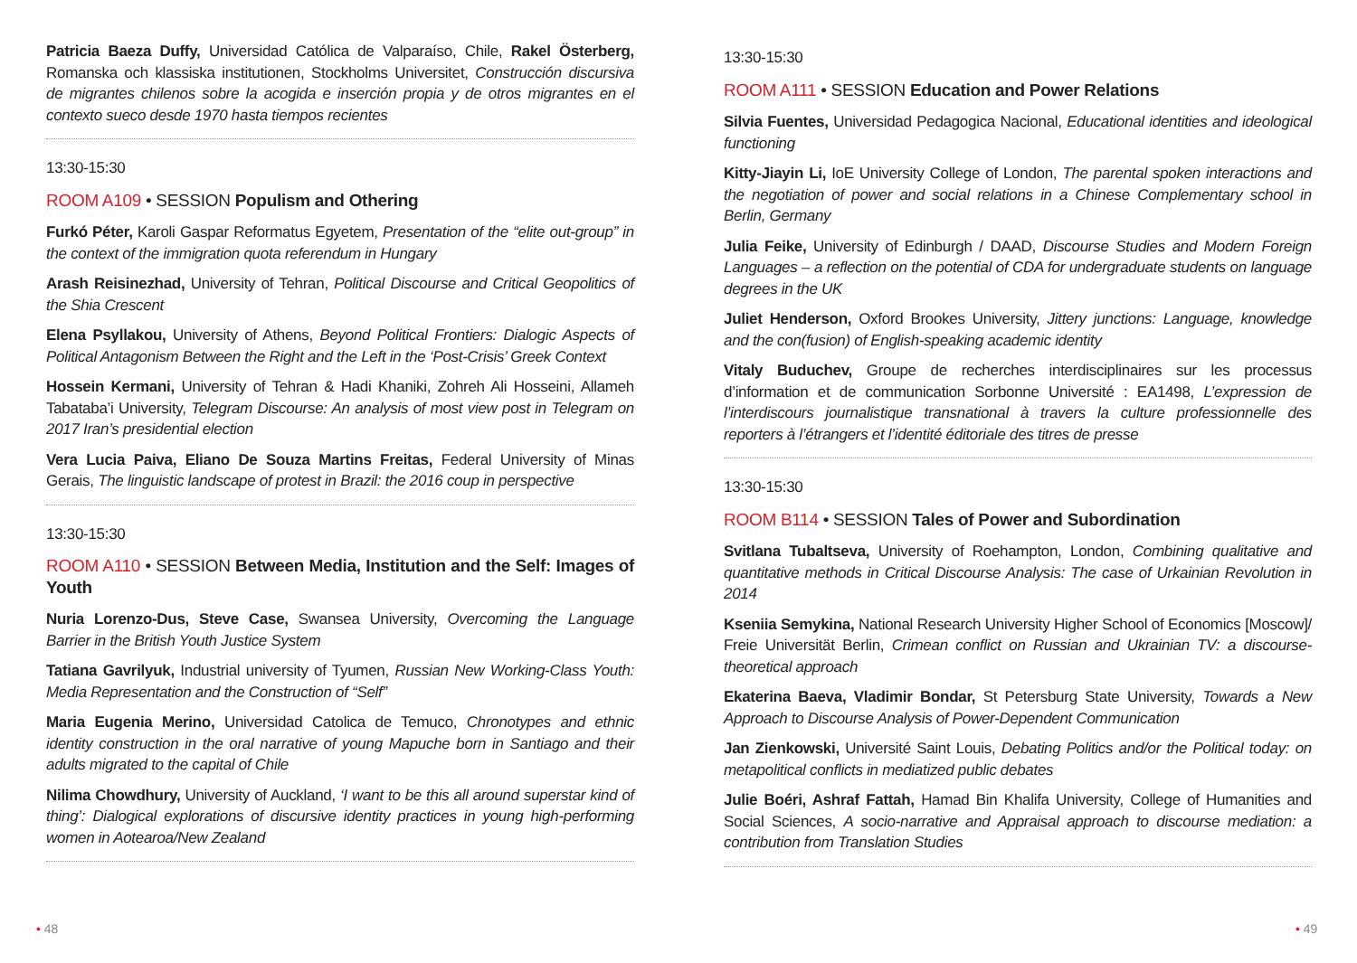Patricia Baeza Duffy, Universidad Católica de Valparaíso, Chile, Rakel Österberg, Romanska och klassiska institutionen, Stockholms Universitet, Construcción discursiva de migrantes chilenos sobre la acogida e inserción propia y de otros migrantes en el contexto sueco desde 1970 hasta tiempos recientes
13:30-15:30
ROOM A109 • SESSION Populism and Othering
Furkó Péter, Karoli Gaspar Reformatus Egyetem, Presentation of the “elite out-group” in the context of the immigration quota referendum in Hungary
Arash Reisinezhad, University of Tehran, Political Discourse and Critical Geopolitics of the Shia Crescent
Elena Psyllakou, University of Athens, Beyond Political Frontiers: Dialogic Aspects of Political Antagonism Between the Right and the Left in the ‘Post-Crisis’ Greek Context
Hossein Kermani, University of Tehran & Hadi Khaniki, Zohreh Ali Hosseini, Allameh Tabataba’i University, Telegram Discourse: An analysis of most view post in Telegram on 2017 Iran’s presidential election
Vera Lucia Paiva, Eliano De Souza Martins Freitas, Federal University of Minas Gerais, The linguistic landscape of protest in Brazil: the 2016 coup in perspective
13:30-15:30
ROOM A110 • SESSION Between Media, Institution and the Self: Images of Youth
Nuria Lorenzo-Dus, Steve Case, Swansea University, Overcoming the Language Barrier in the British Youth Justice System
Tatiana Gavrilyuk, Industrial university of Tyumen, Russian New Working-Class Youth: Media Representation and the Construction of “Self”
Maria Eugenia Merino, Universidad Catolica de Temuco, Chronotypes and ethnic identity construction in the oral narrative of young Mapuche born in Santiago and their adults migrated to the capital of Chile
Nilima Chowdhury, University of Auckland, ‘I want to be this all around superstar kind of thing’: Dialogical explorations of discursive identity practices in young high-performing women in Aotearoa/New Zealand
13:30-15:30
ROOM A111 • SESSION Education and Power Relations
Silvia Fuentes, Universidad Pedagogica Nacional, Educational identities and ideological functioning
Kitty-Jiayin Li, IoE University College of London, The parental spoken interactions and the negotiation of power and social relations in a Chinese Complementary school in Berlin, Germany
Julia Feike, University of Edinburgh / DAAD, Discourse Studies and Modern Foreign Languages – a reflection on the potential of CDA for undergraduate students on language degrees in the UK
Juliet Henderson, Oxford Brookes University, Jittery junctions: Language, knowledge and the con(fusion) of English-speaking academic identity
Vitaly Buduchev, Groupe de recherches interdisciplinaires sur les processus d’information et de communication Sorbonne Université : EA1498, L’expression de l’interdiscours journalistique transnational à travers la culture professionnelle des reporters à l’étrangers et l’identité éditoriale des titres de presse
13:30-15:30
ROOM B114 • SESSION Tales of Power and Subordination
Svitlana Tubaltseva, University of Roehampton, London, Combining qualitative and quantitative methods in Critical Discourse Analysis: The case of Urkainian Revolution in 2014
Kseniia Semykina, National Research University Higher School of Economics [Moscow]/ Freie Universität Berlin, Crimean conflict on Russian and Ukrainian TV: a discourse-theoretical approach
Ekaterina Baeva, Vladimir Bondar, St Petersburg State University, Towards a New Approach to Discourse Analysis of Power-Dependent Communication
Jan Zienkowski, Université Saint Louis, Debating Politics and/or the Political today: on metapolitical conflicts in mediatized public debates
Julie Boéri, Ashraf Fattah, Hamad Bin Khalifa University, College of Humanities and Social Sciences, A socio-narrative and Appraisal approach to discourse mediation: a contribution from Translation Studies
• 48 • 49